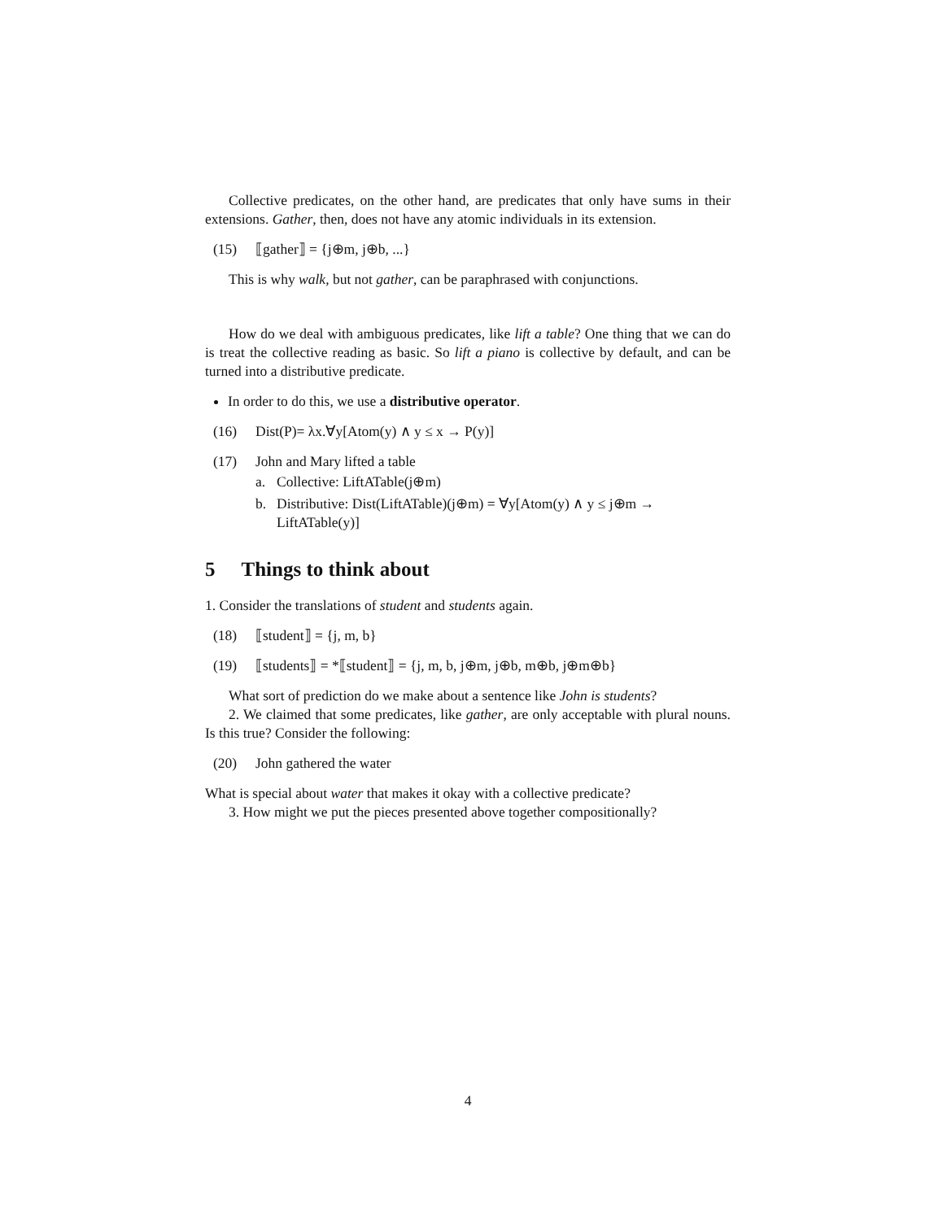Collective predicates, on the other hand, are predicates that only have sums in their extensions. Gather, then, does not have any atomic individuals in its extension.
(15) ⟦gather⟧ = {j⊕m, j⊕b, ...}
This is why walk, but not gather, can be paraphrased with conjunctions.
How do we deal with ambiguous predicates, like lift a table? One thing that we can do is treat the collective reading as basic. So lift a piano is collective by default, and can be turned into a distributive predicate.
In order to do this, we use a distributive operator.
(16) Dist(P)= λx.∀y[Atom(y) ∧ y ≤ x → P(y)]
(17) John and Mary lifted a table
a. Collective: LiftATable(j⊕m)
b. Distributive: Dist(LiftATable)(j⊕m) = ∀y[Atom(y) ∧ y ≤ j⊕m → LiftATable(y)]
5 Things to think about
1. Consider the translations of student and students again.
(18) ⟦student⟧ = {j, m, b}
(19) ⟦students⟧ = *⟦student⟧ = {j, m, b, j⊕m, j⊕b, m⊕b, j⊕m⊕b}
What sort of prediction do we make about a sentence like John is students?
2. We claimed that some predicates, like gather, are only acceptable with plural nouns. Is this true? Consider the following:
(20) John gathered the water
What is special about water that makes it okay with a collective predicate?
3. How might we put the pieces presented above together compositionally?
4